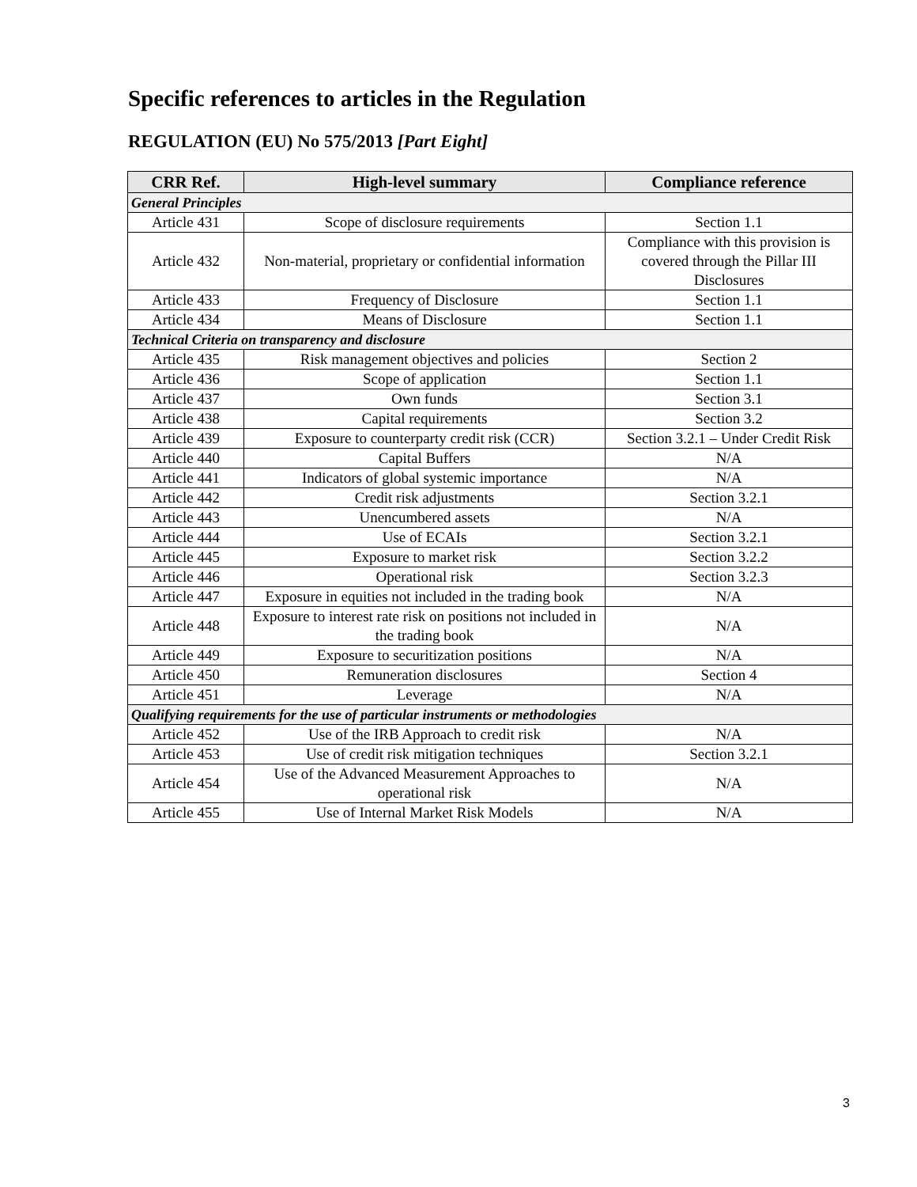Specific references to articles in the Regulation
REGULATION (EU) No 575/2013 [Part Eight]
| CRR Ref. | High-level summary | Compliance reference |
| --- | --- | --- |
| General Principles | | |
| Article 431 | Scope of disclosure requirements | Section 1.1 |
| Article 432 | Non-material, proprietary or confidential information | Compliance with this provision is covered through the Pillar III Disclosures |
| Article 433 | Frequency of Disclosure | Section 1.1 |
| Article 434 | Means of Disclosure | Section 1.1 |
| Technical Criteria on transparency and disclosure | | |
| Article 435 | Risk management objectives and policies | Section 2 |
| Article 436 | Scope of application | Section 1.1 |
| Article 437 | Own funds | Section 3.1 |
| Article 438 | Capital requirements | Section 3.2 |
| Article 439 | Exposure to counterparty credit risk (CCR) | Section 3.2.1 – Under Credit Risk |
| Article 440 | Capital Buffers | N/A |
| Article 441 | Indicators of global systemic importance | N/A |
| Article 442 | Credit risk adjustments | Section 3.2.1 |
| Article 443 | Unencumbered assets | N/A |
| Article 444 | Use of ECAIs | Section 3.2.1 |
| Article 445 | Exposure to market risk | Section 3.2.2 |
| Article 446 | Operational risk | Section 3.2.3 |
| Article 447 | Exposure in equities not included in the trading book | N/A |
| Article 448 | Exposure to interest rate risk on positions not included in the trading book | N/A |
| Article 449 | Exposure to securitization positions | N/A |
| Article 450 | Remuneration disclosures | Section 4 |
| Article 451 | Leverage | N/A |
| Qualifying requirements for the use of particular instruments or methodologies | | |
| Article 452 | Use of the IRB Approach to credit risk | N/A |
| Article 453 | Use of credit risk mitigation techniques | Section 3.2.1 |
| Article 454 | Use of the Advanced Measurement Approaches to operational risk | N/A |
| Article 455 | Use of Internal Market Risk Models | N/A |
3